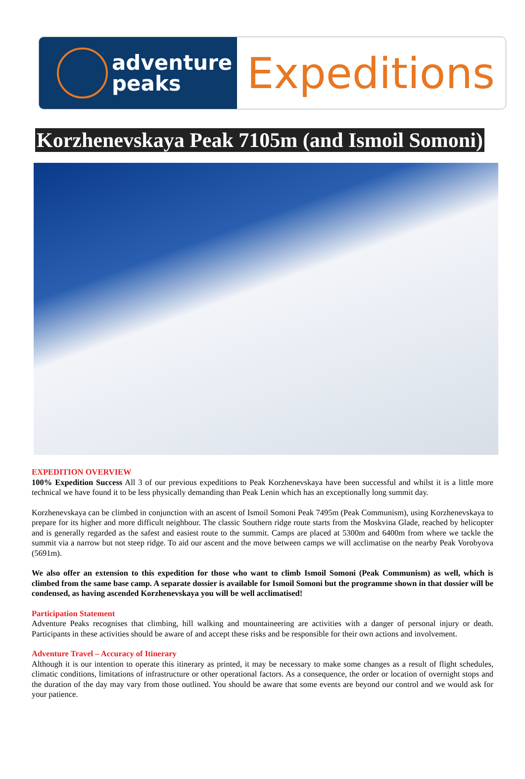adventure
peaks
Expeditions
Korzhenevskaya Peak 7105m (and Ismoil Somoni)
EXPEDITION OVERVIEW
100% Expedition Success All 3 of our previous expeditions to Peak Korzhenevskaya have been successful and whilst it is a little more technical we have found it to be less physically demanding than Peak Lenin which has an exceptionally long summit day.
Korzhenevskaya can be climbed in conjunction with an ascent of Ismoil Somoni Peak 7495m (Peak Communism), using Korzhenevskaya to prepare for its higher and more difficult neighbour. The classic Southern ridge route starts from the Moskvina Glade, reached by helicopter and is generally regarded as the safest and easiest route to the summit. Camps are placed at 5300m and 6400m from where we tackle the summit via a narrow but not steep ridge. To aid our ascent and the move between camps we will acclimatise on the nearby Peak Vorobyova (5691m).
We also offer an extension to this expedition for those who want to climb Ismoil Somoni (Peak Communism) as well, which is climbed from the same base camp. A separate dossier is available for Ismoil Somoni but the programme shown in that dossier will be condensed, as having ascended Korzhenevskaya you will be well acclimatised!
Participation Statement
Adventure Peaks recognises that climbing, hill walking and mountaineering are activities with a danger of personal injury or death. Participants in these activities should be aware of and accept these risks and be responsible for their own actions and involvement.
Adventure Travel – Accuracy of Itinerary
Although it is our intention to operate this itinerary as printed, it may be necessary to make some changes as a result of flight schedules, climatic conditions, limitations of infrastructure or other operational factors. As a consequence, the order or location of overnight stops and the duration of the day may vary from those outlined. You should be aware that some events are beyond our control and we would ask for your patience.